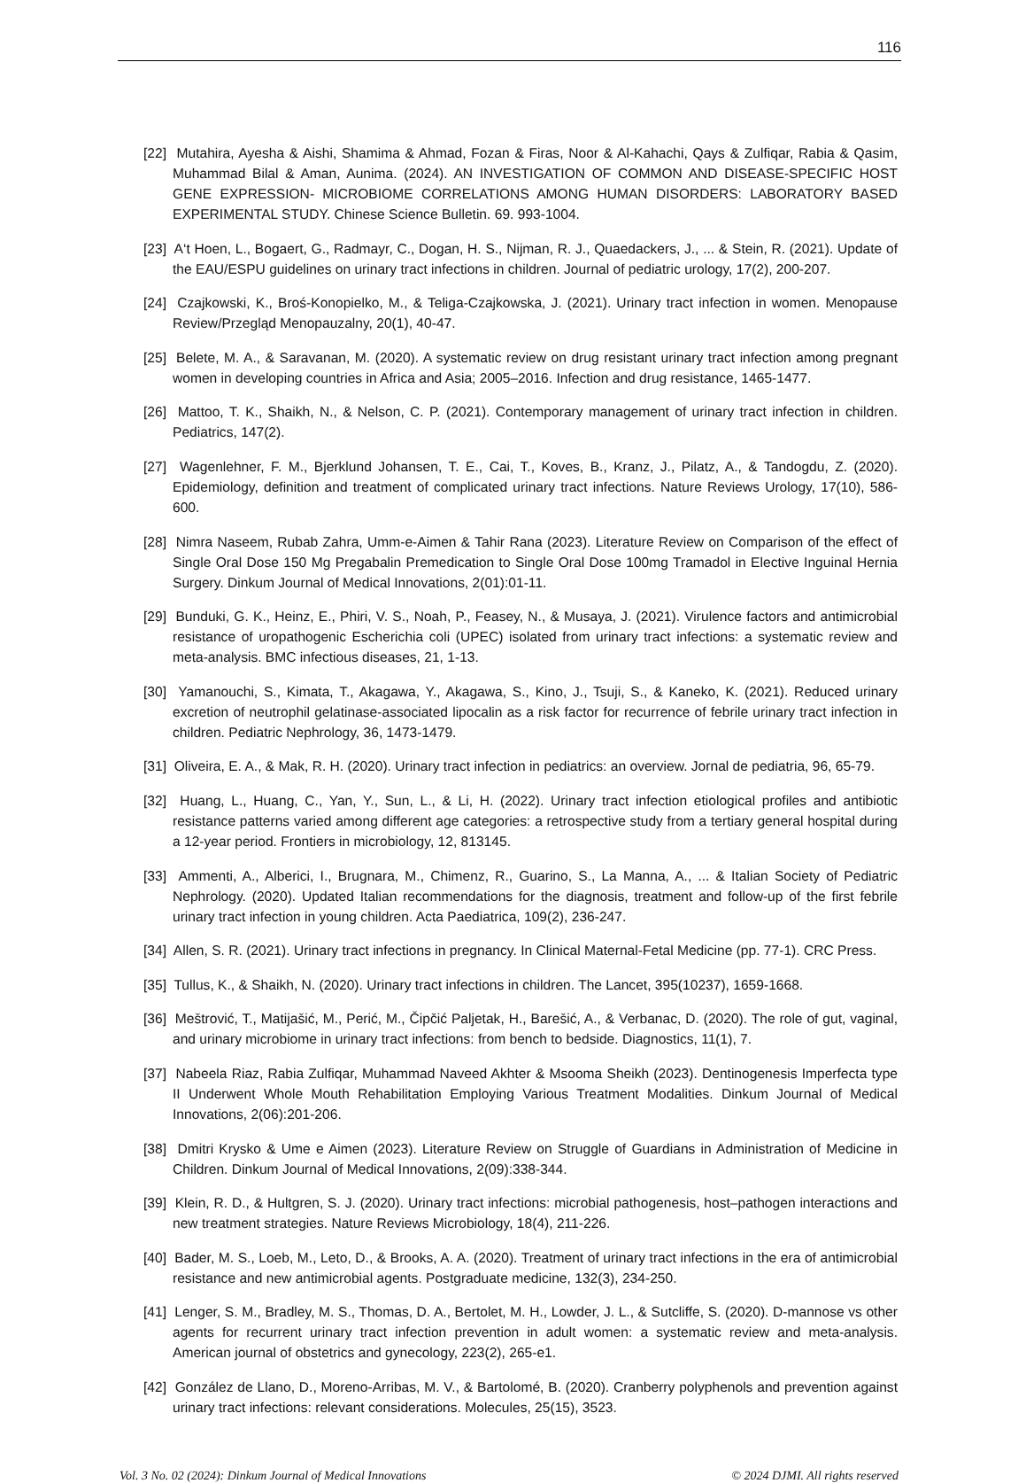116
[22] Mutahira, Ayesha & Aishi, Shamima & Ahmad, Fozan & Firas, Noor & Al-Kahachi, Qays & Zulfiqar, Rabia & Qasim, Muhammad Bilal & Aman, Aunima. (2024). AN INVESTIGATION OF COMMON AND DISEASE-SPECIFIC HOST GENE EXPRESSION- MICROBIOME CORRELATIONS AMONG HUMAN DISORDERS: LABORATORY BASED EXPERIMENTAL STUDY. Chinese Science Bulletin. 69. 993-1004.
[23] A‘t Hoen, L., Bogaert, G., Radmayr, C., Dogan, H. S., Nijman, R. J., Quaedackers, J., ... & Stein, R. (2021). Update of the EAU/ESPU guidelines on urinary tract infections in children. Journal of pediatric urology, 17(2), 200-207.
[24] Czajkowski, K., Broś-Konopielko, M., & Teliga-Czajkowska, J. (2021). Urinary tract infection in women. Menopause Review/Przegląd Menopauzalny, 20(1), 40-47.
[25] Belete, M. A., & Saravanan, M. (2020). A systematic review on drug resistant urinary tract infection among pregnant women in developing countries in Africa and Asia; 2005–2016. Infection and drug resistance, 1465-1477.
[26] Mattoo, T. K., Shaikh, N., & Nelson, C. P. (2021). Contemporary management of urinary tract infection in children. Pediatrics, 147(2).
[27] Wagenlehner, F. M., Bjerklund Johansen, T. E., Cai, T., Koves, B., Kranz, J., Pilatz, A., & Tandogdu, Z. (2020). Epidemiology, definition and treatment of complicated urinary tract infections. Nature Reviews Urology, 17(10), 586-600.
[28] Nimra Naseem, Rubab Zahra, Umm-e-Aimen & Tahir Rana (2023). Literature Review on Comparison of the effect of Single Oral Dose 150 Mg Pregabalin Premedication to Single Oral Dose 100mg Tramadol in Elective Inguinal Hernia Surgery. Dinkum Journal of Medical Innovations, 2(01):01-11.
[29] Bunduki, G. K., Heinz, E., Phiri, V. S., Noah, P., Feasey, N., & Musaya, J. (2021). Virulence factors and antimicrobial resistance of uropathogenic Escherichia coli (UPEC) isolated from urinary tract infections: a systematic review and meta-analysis. BMC infectious diseases, 21, 1-13.
[30] Yamanouchi, S., Kimata, T., Akagawa, Y., Akagawa, S., Kino, J., Tsuji, S., & Kaneko, K. (2021). Reduced urinary excretion of neutrophil gelatinase-associated lipocalin as a risk factor for recurrence of febrile urinary tract infection in children. Pediatric Nephrology, 36, 1473-1479.
[31] Oliveira, E. A., & Mak, R. H. (2020). Urinary tract infection in pediatrics: an overview. Jornal de pediatria, 96, 65-79.
[32] Huang, L., Huang, C., Yan, Y., Sun, L., & Li, H. (2022). Urinary tract infection etiological profiles and antibiotic resistance patterns varied among different age categories: a retrospective study from a tertiary general hospital during a 12-year period. Frontiers in microbiology, 12, 813145.
[33] Ammenti, A., Alberici, I., Brugnara, M., Chimenz, R., Guarino, S., La Manna, A., ... & Italian Society of Pediatric Nephrology. (2020). Updated Italian recommendations for the diagnosis, treatment and follow-up of the first febrile urinary tract infection in young children. Acta Paediatrica, 109(2), 236-247.
[34] Allen, S. R. (2021). Urinary tract infections in pregnancy. In Clinical Maternal-Fetal Medicine (pp. 77-1). CRC Press.
[35] Tullus, K., & Shaikh, N. (2020). Urinary tract infections in children. The Lancet, 395(10237), 1659-1668.
[36] Meštrović, T., Matijašić, M., Perić, M., Čipčić Paljetak, H., Barešić, A., & Verbanac, D. (2020). The role of gut, vaginal, and urinary microbiome in urinary tract infections: from bench to bedside. Diagnostics, 11(1), 7.
[37] Nabeela Riaz, Rabia Zulfiqar, Muhammad Naveed Akhter & Msooma Sheikh (2023). Dentinogenesis Imperfecta type II Underwent Whole Mouth Rehabilitation Employing Various Treatment Modalities. Dinkum Journal of Medical Innovations, 2(06):201-206.
[38] Dmitri Krysko & Ume e Aimen (2023). Literature Review on Struggle of Guardians in Administration of Medicine in Children. Dinkum Journal of Medical Innovations, 2(09):338-344.
[39] Klein, R. D., & Hultgren, S. J. (2020). Urinary tract infections: microbial pathogenesis, host–pathogen interactions and new treatment strategies. Nature Reviews Microbiology, 18(4), 211-226.
[40] Bader, M. S., Loeb, M., Leto, D., & Brooks, A. A. (2020). Treatment of urinary tract infections in the era of antimicrobial resistance and new antimicrobial agents. Postgraduate medicine, 132(3), 234-250.
[41] Lenger, S. M., Bradley, M. S., Thomas, D. A., Bertolet, M. H., Lowder, J. L., & Sutcliffe, S. (2020). D-mannose vs other agents for recurrent urinary tract infection prevention in adult women: a systematic review and meta-analysis. American journal of obstetrics and gynecology, 223(2), 265-e1.
[42] González de Llano, D., Moreno-Arribas, M. V., & Bartolomé, B. (2020). Cranberry polyphenols and prevention against urinary tract infections: relevant considerations. Molecules, 25(15), 3523.
Vol. 3 No. 02 (2024): Dinkum Journal of Medical Innovations © 2024 DJMI. All rights reserved